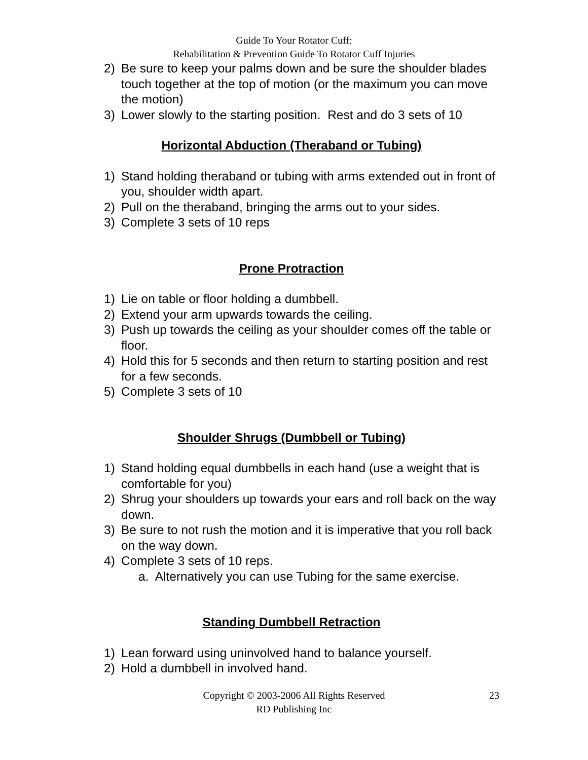Guide To Your Rotator Cuff:
Rehabilitation & Prevention Guide To Rotator Cuff Injuries
2) Be sure to keep your palms down and be sure the shoulder blades touch together at the top of motion (or the maximum you can move the motion)
3) Lower slowly to the starting position. Rest and do 3 sets of 10
Horizontal Abduction (Theraband or Tubing)
1) Stand holding theraband or tubing with arms extended out in front of you, shoulder width apart.
2) Pull on the theraband, bringing the arms out to your sides.
3) Complete 3 sets of 10 reps
Prone Protraction
1) Lie on table or floor holding a dumbbell.
2) Extend your arm upwards towards the ceiling.
3) Push up towards the ceiling as your shoulder comes off the table or floor.
4) Hold this for 5 seconds and then return to starting position and rest for a few seconds.
5) Complete 3 sets of 10
Shoulder Shrugs (Dumbbell or Tubing)
1) Stand holding equal dumbbells in each hand (use a weight that is comfortable for you)
2) Shrug your shoulders up towards your ears and roll back on the way down.
3) Be sure to not rush the motion and it is imperative that you roll back on the way down.
4) Complete 3 sets of 10 reps.
a. Alternatively you can use Tubing for the same exercise.
Standing Dumbbell Retraction
1) Lean forward using uninvolved hand to balance yourself.
2) Hold a dumbbell in involved hand.
Copyright © 2003-2006 All Rights Reserved
RD Publishing Inc
23